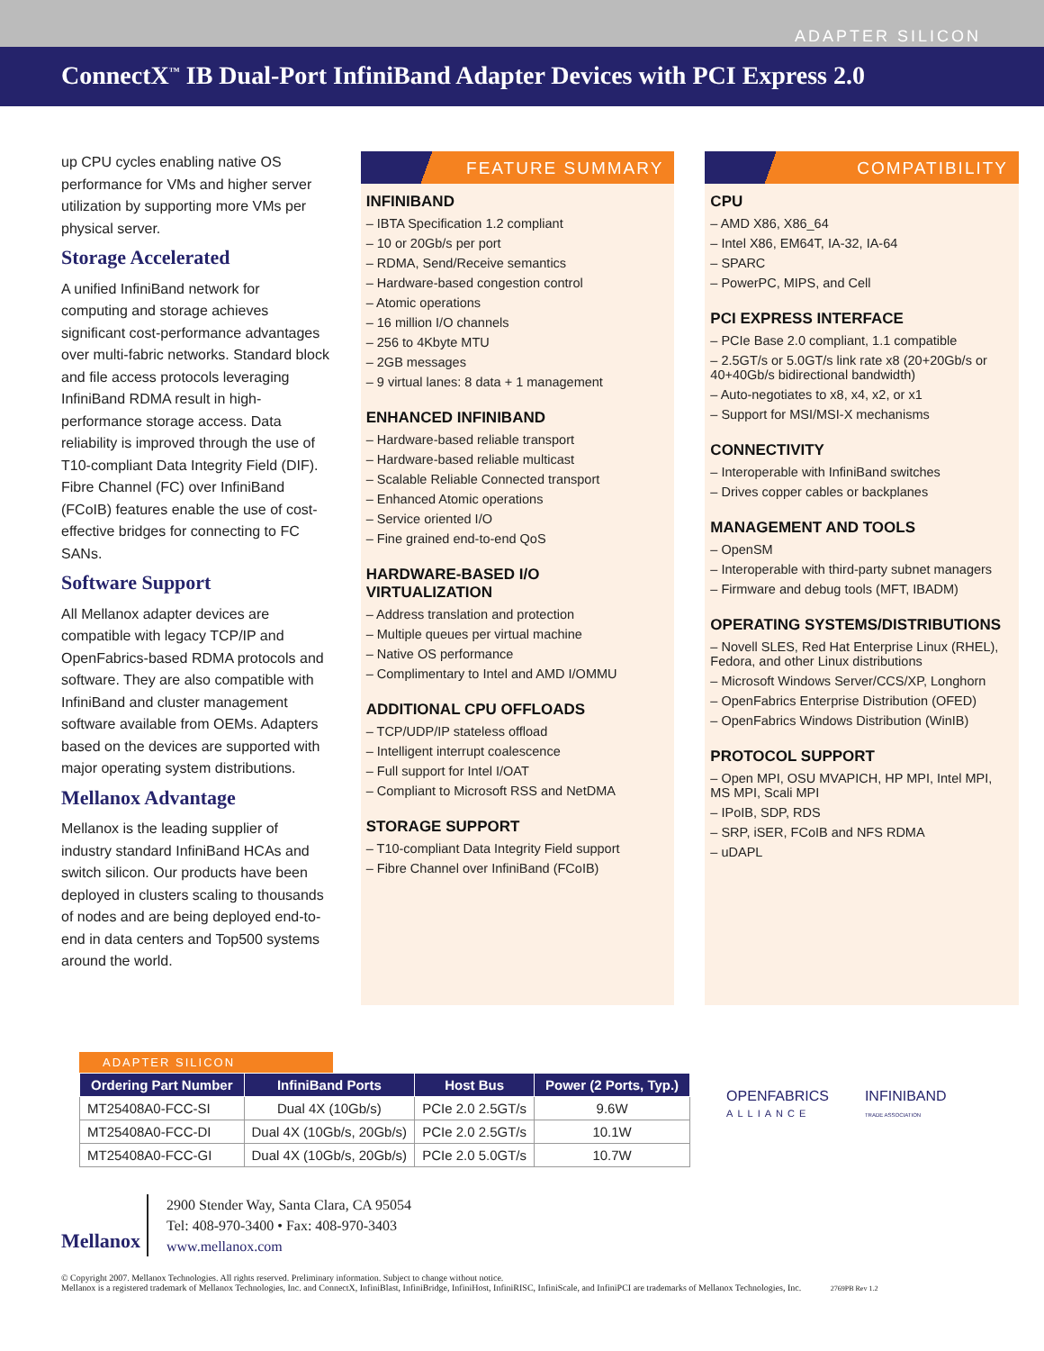ADAPTER SILICON
ConnectX<sup>™</sup> IB Dual-Port InfiniBand Adapter Devices with PCI Express 2.0
up CPU cycles enabling native OS performance for VMs and higher server utilization by supporting more VMs per physical server.
Storage Accelerated
A unified InfiniBand network for computing and storage achieves significant cost-performance advantages over multi-fabric networks. Standard block and file access protocols leveraging InfiniBand RDMA result in high-performance storage access. Data reliability is improved through the use of T10-compliant Data Integrity Field (DIF). Fibre Channel (FC) over InfiniBand (FCoIB) features enable the use of cost-effective bridges for connecting to FC SANs.
Software Support
All Mellanox adapter devices are compatible with legacy TCP/IP and OpenFabrics-based RDMA protocols and software. They are also compatible with InfiniBand and cluster management software available from OEMs. Adapters based on the devices are supported with major operating system distributions.
Mellanox Advantage
Mellanox is the leading supplier of industry standard InfiniBand HCAs and switch silicon. Our products have been deployed in clusters scaling to thousands of nodes and are being deployed end-to-end in data centers and Top500 systems around the world.
FEATURE SUMMARY
INFINIBAND
– IBTA Specification 1.2 compliant
– 10 or 20Gb/s per port
– RDMA, Send/Receive semantics
– Hardware-based congestion control
– Atomic operations
– 16 million I/O channels
– 256 to 4Kbyte MTU
– 2GB messages
– 9 virtual lanes: 8 data + 1 management
ENHANCED INFINIBAND
– Hardware-based reliable transport
– Hardware-based reliable multicast
– Scalable Reliable Connected transport
– Enhanced Atomic operations
– Service oriented I/O
– Fine grained end-to-end QoS
HARDWARE-BASED I/O VIRTUALIZATION
– Address translation and protection
– Multiple queues per virtual machine
– Native OS performance
– Complimentary to Intel and AMD I/OMMU
ADDITIONAL CPU OFFLOADS
– TCP/UDP/IP stateless offload
– Intelligent interrupt coalescence
– Full support for Intel I/OAT
– Compliant to Microsoft RSS and NetDMA
STORAGE SUPPORT
– T10-compliant Data Integrity Field support
– Fibre Channel over InfiniBand (FCoIB)
COMPATIBILITY
CPU
– AMD X86, X86_64
– Intel X86, EM64T, IA-32, IA-64
– SPARC
– PowerPC, MIPS, and Cell
PCI EXPRESS INTERFACE
– PCIe Base 2.0 compliant, 1.1 compatible
– 2.5GT/s or 5.0GT/s link rate x8 (20+20Gb/s or 40+40Gb/s bidirectional bandwidth)
– Auto-negotiates to x8, x4, x2, or x1
– Support for MSI/MSI-X mechanisms
CONNECTIVITY
– Interoperable with InfiniBand switches
– Drives copper cables or backplanes
MANAGEMENT AND TOOLS
– OpenSM
– Interoperable with third-party subnet managers
– Firmware and debug tools (MFT, IBADM)
OPERATING SYSTEMS/DISTRIBUTIONS
– Novell SLES, Red Hat Enterprise Linux (RHEL), Fedora, and other Linux distributions
– Microsoft Windows Server/CCS/XP, Longhorn
– OpenFabrics Enterprise Distribution (OFED)
– OpenFabrics Windows Distribution (WinIB)
PROTOCOL SUPPORT
– Open MPI, OSU MVAPICH, HP MPI, Intel MPI, MS MPI, Scali MPI
– IPoIB, SDP, RDS
– SRP, iSER, FCoIB and NFS RDMA
– uDAPL
ADAPTER SILICON
| Ordering Part Number | InfiniBand Ports | Host Bus | Power (2 Ports, Typ.) |
| --- | --- | --- | --- |
| MT25408A0-FCC-SI | Dual 4X (10Gb/s) | PCIe 2.0 2.5GT/s | 9.6W |
| MT25408A0-FCC-DI | Dual 4X (10Gb/s, 20Gb/s) | PCIe 2.0 2.5GT/s | 10.1W |
| MT25408A0-FCC-GI | Dual 4X (10Gb/s, 20Gb/s) | PCIe 2.0 5.0GT/s | 10.7W |
OPENFABRICS
ALLIANCE
INFINIBAND
TRADE ASSOCIATION
Mellanox
2900 Stender Way, Santa Clara, CA 95054
Tel: 408-970-3400 • Fax: 408-970-3403
www.mellanox.com
© Copyright 2007. Mellanox Technologies. All rights reserved. Preliminary information. Subject to change without notice.
Mellanox is a registered trademark of Mellanox Technologies, Inc. and ConnectX, InfiniBlast, InfiniBridge, InfiniHost, InfiniRISC, InfiniScale, and InfiniPCI are trademarks of Mellanox Technologies, Inc. 2769PB Rev 1.2